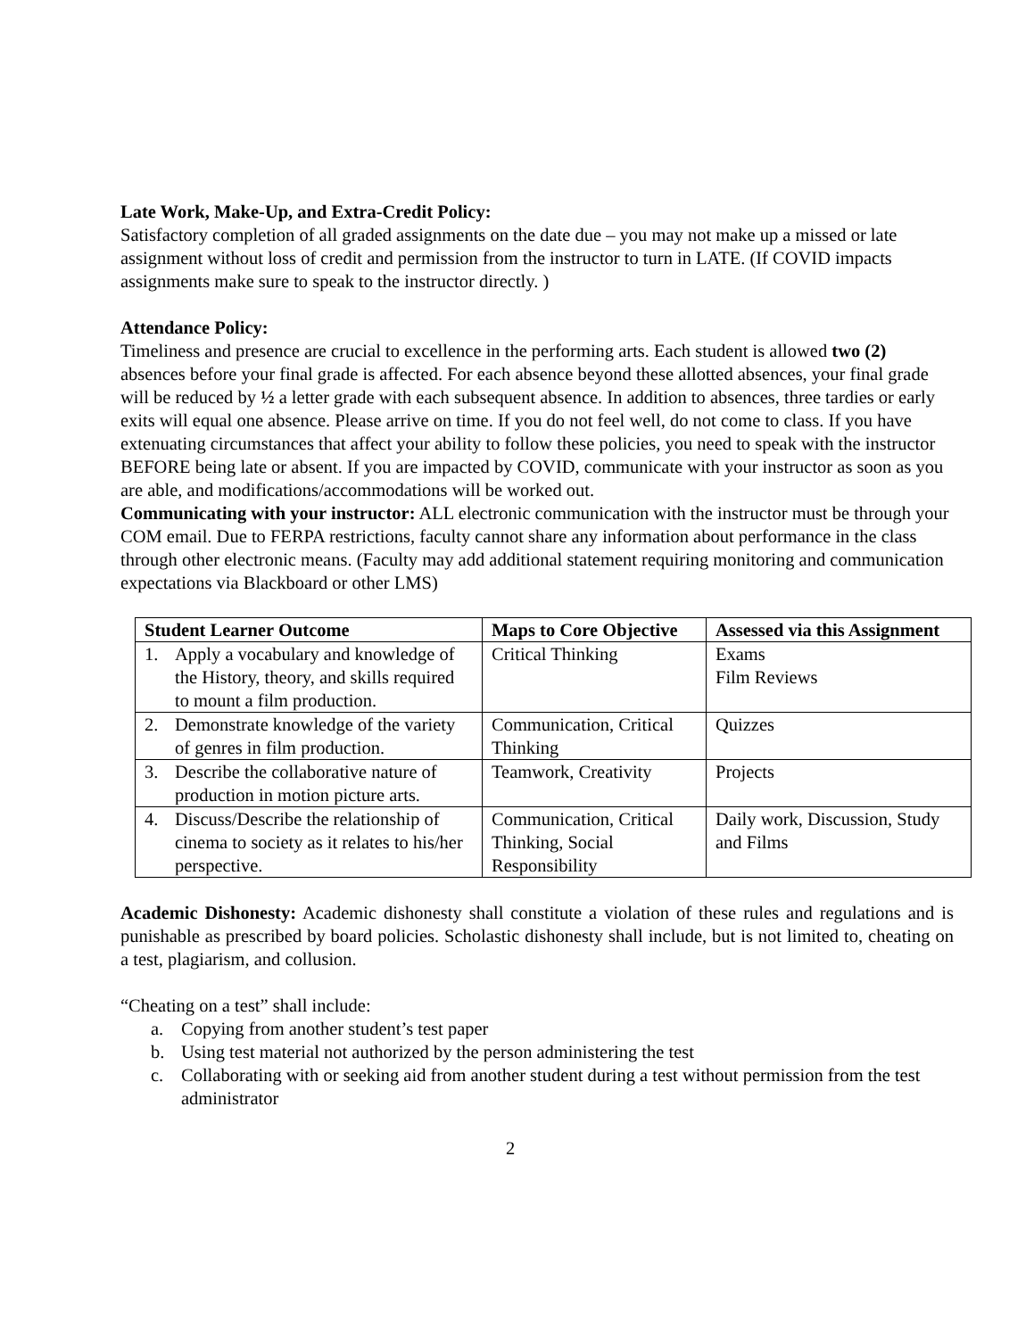Late Work, Make-Up, and Extra-Credit Policy:
Satisfactory completion of all graded assignments on the date due – you may not make up a missed or late assignment without loss of credit and permission from the instructor to turn in LATE. (If COVID impacts assignments make sure to speak to the instructor directly. )
Attendance Policy:
Timeliness and presence are crucial to excellence in the performing arts. Each student is allowed two (2) absences before your final grade is affected. For each absence beyond these allotted absences, your final grade will be reduced by ½ a letter grade with each subsequent absence. In addition to absences, three tardies or early exits will equal one absence. Please arrive on time. If you do not feel well, do not come to class. If you have extenuating circumstances that affect your ability to follow these policies, you need to speak with the instructor BEFORE being late or absent. If you are impacted by COVID, communicate with your instructor as soon as you are able, and modifications/accommodations will be worked out.
Communicating with your instructor: ALL electronic communication with the instructor must be through your COM email. Due to FERPA restrictions, faculty cannot share any information about performance in the class through other electronic means. (Faculty may add additional statement requiring monitoring and communication expectations via Blackboard or other LMS)
| Student Learner Outcome | Maps to Core Objective | Assessed via this Assignment |
| --- | --- | --- |
| 1. Apply a vocabulary and knowledge of the History, theory, and skills required to mount a film production. | Critical Thinking | Exams Film Reviews |
| 2. Demonstrate knowledge of the variety of genres in film production. | Communication, Critical Thinking | Quizzes |
| 3. Describe the collaborative nature of production in motion picture arts. | Teamwork, Creativity | Projects |
| 4. Discuss/Describe the relationship of cinema to society as it relates to his/her perspective. | Communication, Critical Thinking, Social Responsibility | Daily work, Discussion, Study and Films |
Academic Dishonesty: Academic dishonesty shall constitute a violation of these rules and regulations and is punishable as prescribed by board policies. Scholastic dishonesty shall include, but is not limited to, cheating on a test, plagiarism, and collusion.
“Cheating on a test” shall include:
a. Copying from another student’s test paper
b. Using test material not authorized by the person administering the test
c. Collaborating with or seeking aid from another student during a test without permission from the test administrator
2